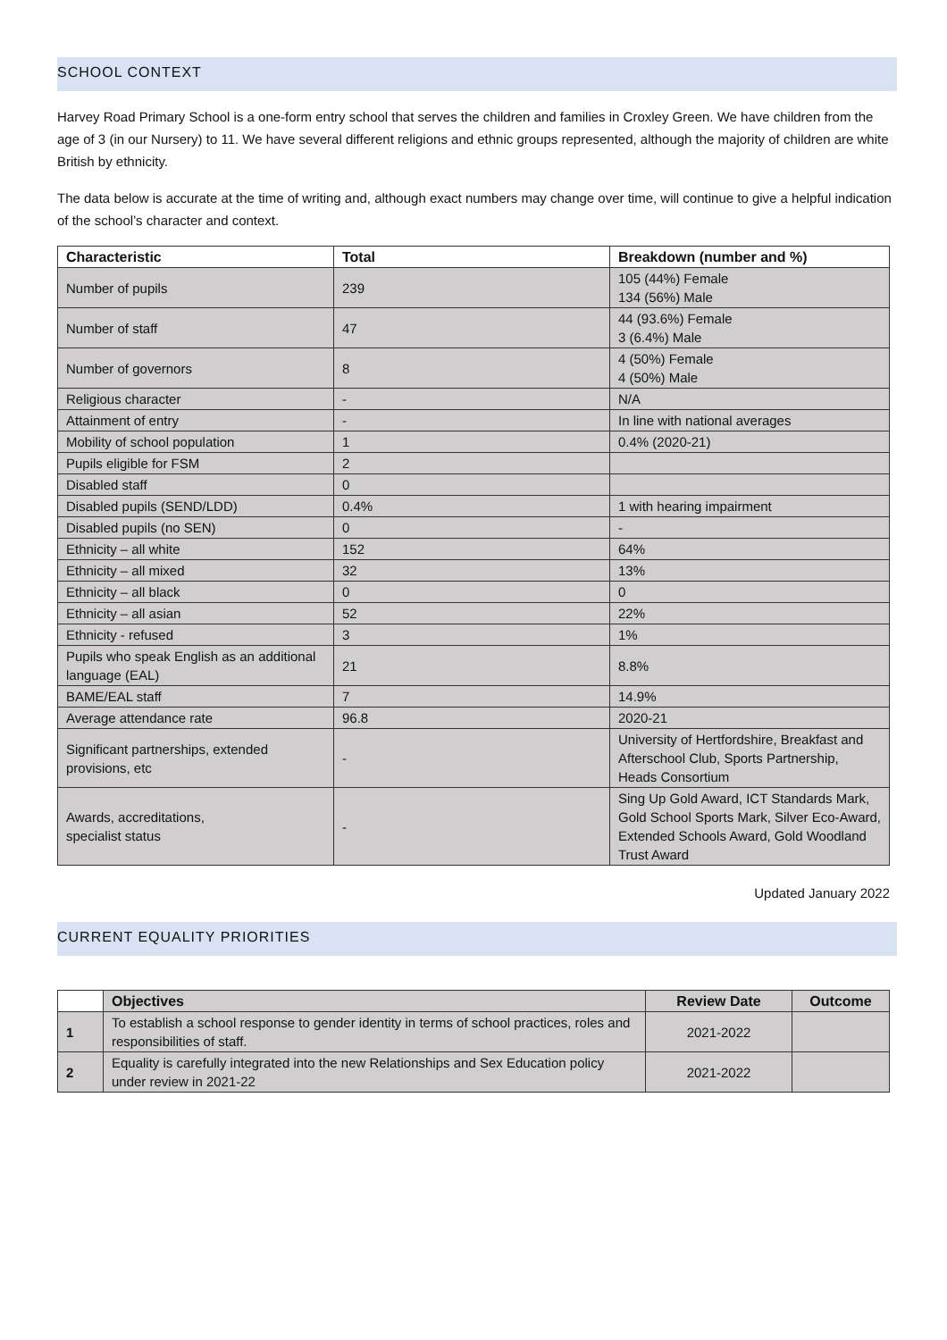SCHOOL CONTEXT
Harvey Road Primary School is a one-form entry school that serves the children and families in Croxley Green. We have children from the age of 3 (in our Nursery) to 11. We have several different religions and ethnic groups represented, although the majority of children are white British by ethnicity.
The data below is accurate at the time of writing and, although exact numbers may change over time, will continue to give a helpful indication of the school’s character and context.
| Characteristic | Total | Breakdown (number and %) |
| --- | --- | --- |
| Number of pupils | 239 | 105 (44%) Female 134 (56%) Male |
| Number of staff | 47 | 44 (93.6%) Female 3 (6.4%) Male |
| Number of governors | 8 | 4 (50%) Female 4 (50%) Male |
| Religious character | - | N/A |
| Attainment of entry | - | In line with national averages |
| Mobility of school population | 1 | 0.4% (2020-21) |
| Pupils eligible for FSM | 2 | |
| Disabled staff | 0 | |
| Disabled pupils (SEND/LDD) | 0.4% | 1 with hearing impairment |
| Disabled pupils (no SEN) | 0 | - |
| Ethnicity – all white | 152 | 64% |
| Ethnicity – all mixed | 32 | 13% |
| Ethnicity – all black | 0 | 0 |
| Ethnicity – all asian | 52 | 22% |
| Ethnicity - refused | 3 | 1% |
| Pupils who speak English as an additional language (EAL) | 21 | 8.8% |
| BAME/EAL staff | 7 | 14.9% |
| Average attendance rate | 96.8 | 2020-21 |
| Significant partnerships, extended provisions, etc | - | University of Hertfordshire, Breakfast and Afterschool Club, Sports Partnership, Heads Consortium |
| Awards, accreditations, specialist status | - | Sing Up Gold Award, ICT Standards Mark, Gold School Sports Mark, Silver Eco-Award, Extended Schools Award, Gold Woodland Trust Award |
Updated January 2022
CURRENT EQUALITY PRIORITIES
| | Objectives | Review Date | Outcome |
| --- | --- | --- | --- |
| 1 | To establish a school response to gender identity in terms of school practices, roles and responsibilities of staff. | 2021-2022 | |
| 2 | Equality is carefully integrated into the new Relationships and Sex Education policy under review in 2021-22 | 2021-2022 | |